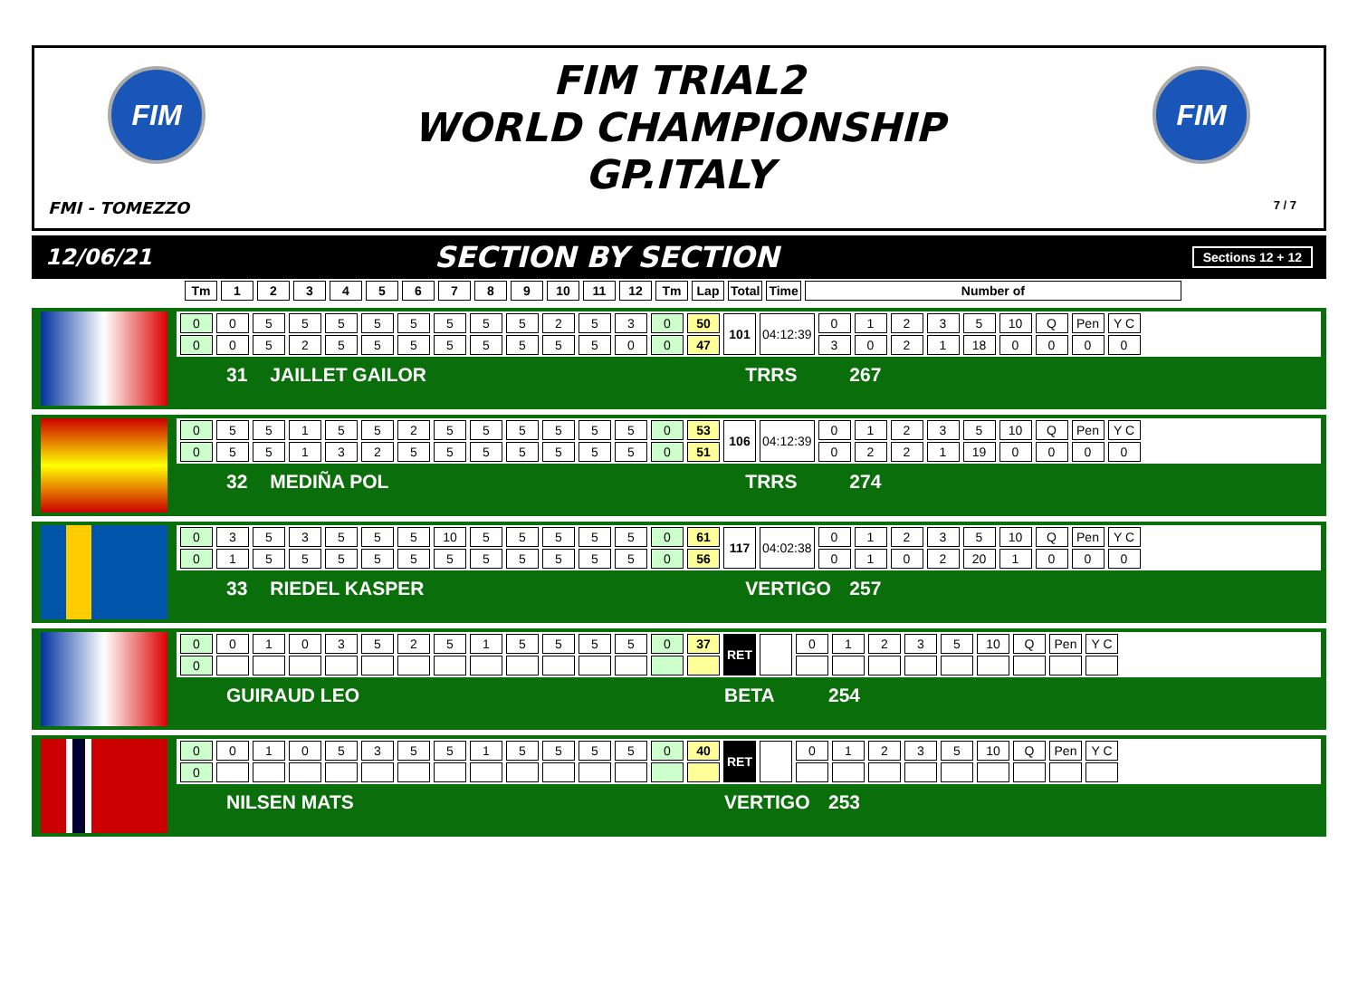FIM
FMI - TOMEZZO
FIM TRIAL2
WORLD CHAMPIONSHIP
GP.ITALY
FIM
7 / 7
12/06/21
SECTION BY SECTION
Sections 12 + 12
| Tm | 1 | 2 | 3 | 4 | 5 | 6 | 7 | 8 | 9 | 10 | 11 | 12 | Tm | Lap | Total | Time | Number of |
| --- | --- | --- | --- | --- | --- | --- | --- | --- | --- | --- | --- | --- | --- | --- | --- | --- | --- |
| 0 | 0 | 5 | 5 | 5 | 5 | 5 | 5 | 5 | 5 | 2 | 5 | 3 | 0 | 50 | 101 | 04:12:39 | 0 | 1 | 2 | 3 | 5 | 10 | Q | Pen | Y C |
| 0 | 0 | 5 | 2 | 5 | 5 | 5 | 5 | 5 | 5 | 5 | 5 | 0 | 0 | 47 | | | 3 | 0 | 2 | 1 | 18 | 0 | 0 | 0 | 0 |
31 JAILLET GAILOR TRRS 267
| 0 | 5 | 5 | 1 | 5 | 5 | 2 | 5 | 5 | 5 | 5 | 5 | 5 | 0 | 53 | 106 | 04:12:39 | 0 | 1 | 2 | 3 | 5 | 10 | Q | Pen | Y C |
| 0 | 5 | 5 | 1 | 3 | 2 | 5 | 5 | 5 | 5 | 5 | 5 | 5 | 0 | 51 | | | 0 | 2 | 2 | 1 | 19 | 0 | 0 | 0 | 0 |
32 MEDIÑA POL TRRS 274
| 0 | 3 | 5 | 3 | 5 | 5 | 5 | 10 | 5 | 5 | 5 | 5 | 5 | 0 | 61 | 117 | 04:02:38 | 0 | 1 | 2 | 3 | 5 | 10 | Q | Pen | Y C |
| 0 | 1 | 5 | 5 | 5 | 5 | 5 | 5 | 5 | 5 | 5 | 5 | 5 | 0 | 56 | | | 0 | 1 | 0 | 2 | 20 | 1 | 0 | 0 | 0 |
33 RIEDEL KASPER VERTIGO 257
| 0 | 0 | 1 | 0 | 3 | 5 | 2 | 5 | 1 | 5 | 5 | 5 | 5 | 0 | 37 | RET | | 0 | 1 | 2 | 3 | 5 | 10 | Q | Pen | Y C |
| 0 | | | | | | | | | | | | | | | | | | | | | | | | | |
GUIRAUD LEO BETA 254
| 0 | 0 | 1 | 0 | 5 | 3 | 5 | 5 | 1 | 5 | 5 | 5 | 5 | 0 | 40 | RET | | 0 | 1 | 2 | 3 | 5 | 10 | Q | Pen | Y C |
| 0 | | | | | | | | | | | | | | | | | | | | | | | | | |
NILSEN MATS VERTIGO 253